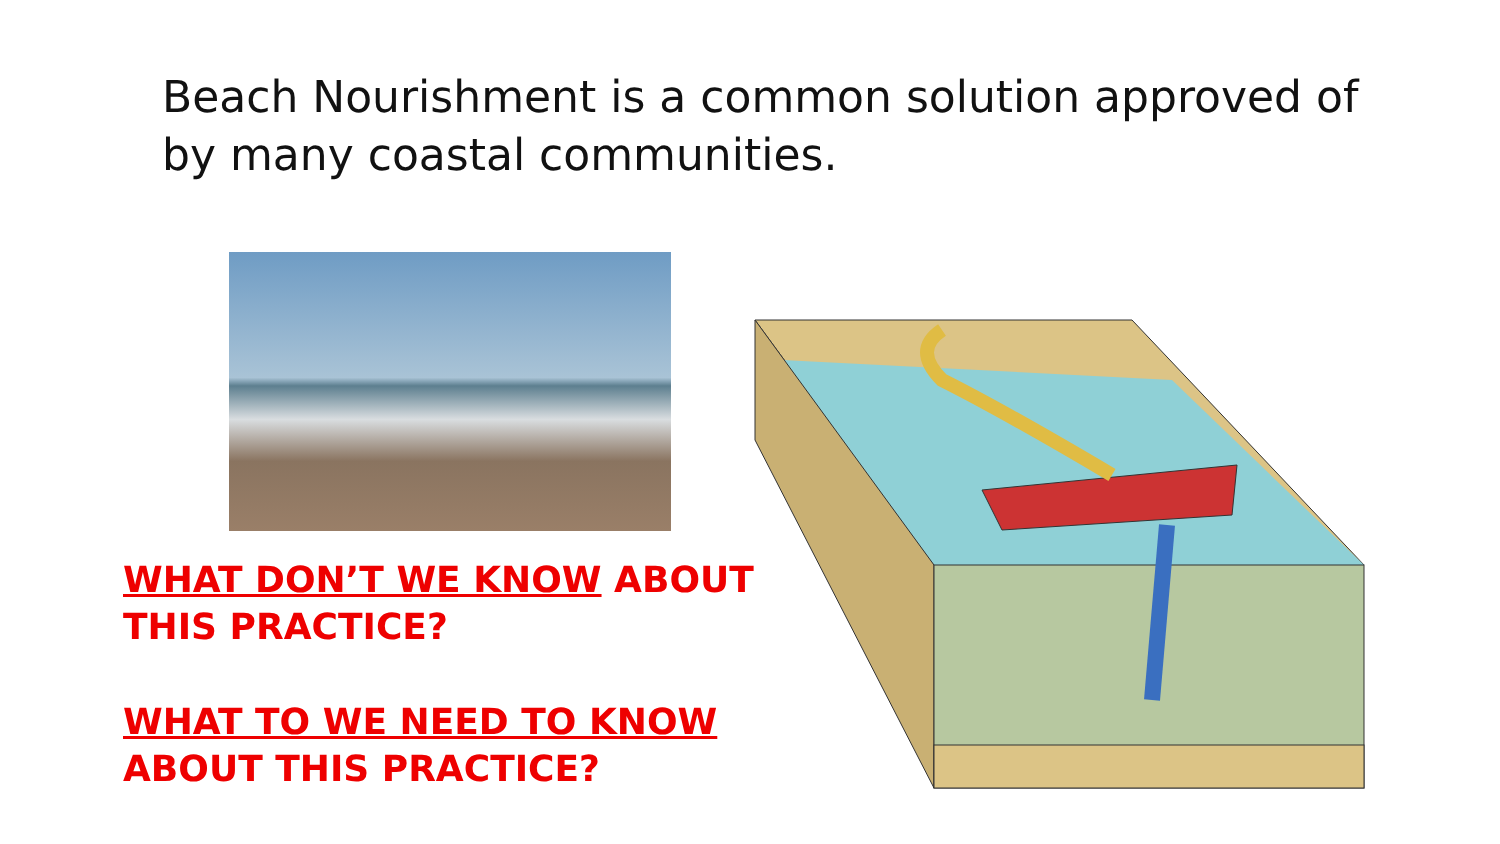Beach Nourishment is a common solution approved of by many coastal communities.
WHAT DON’T WE KNOW ABOUT THIS PRACTICE?
WHAT TO WE NEED TO KNOW ABOUT THIS PRACTICE?